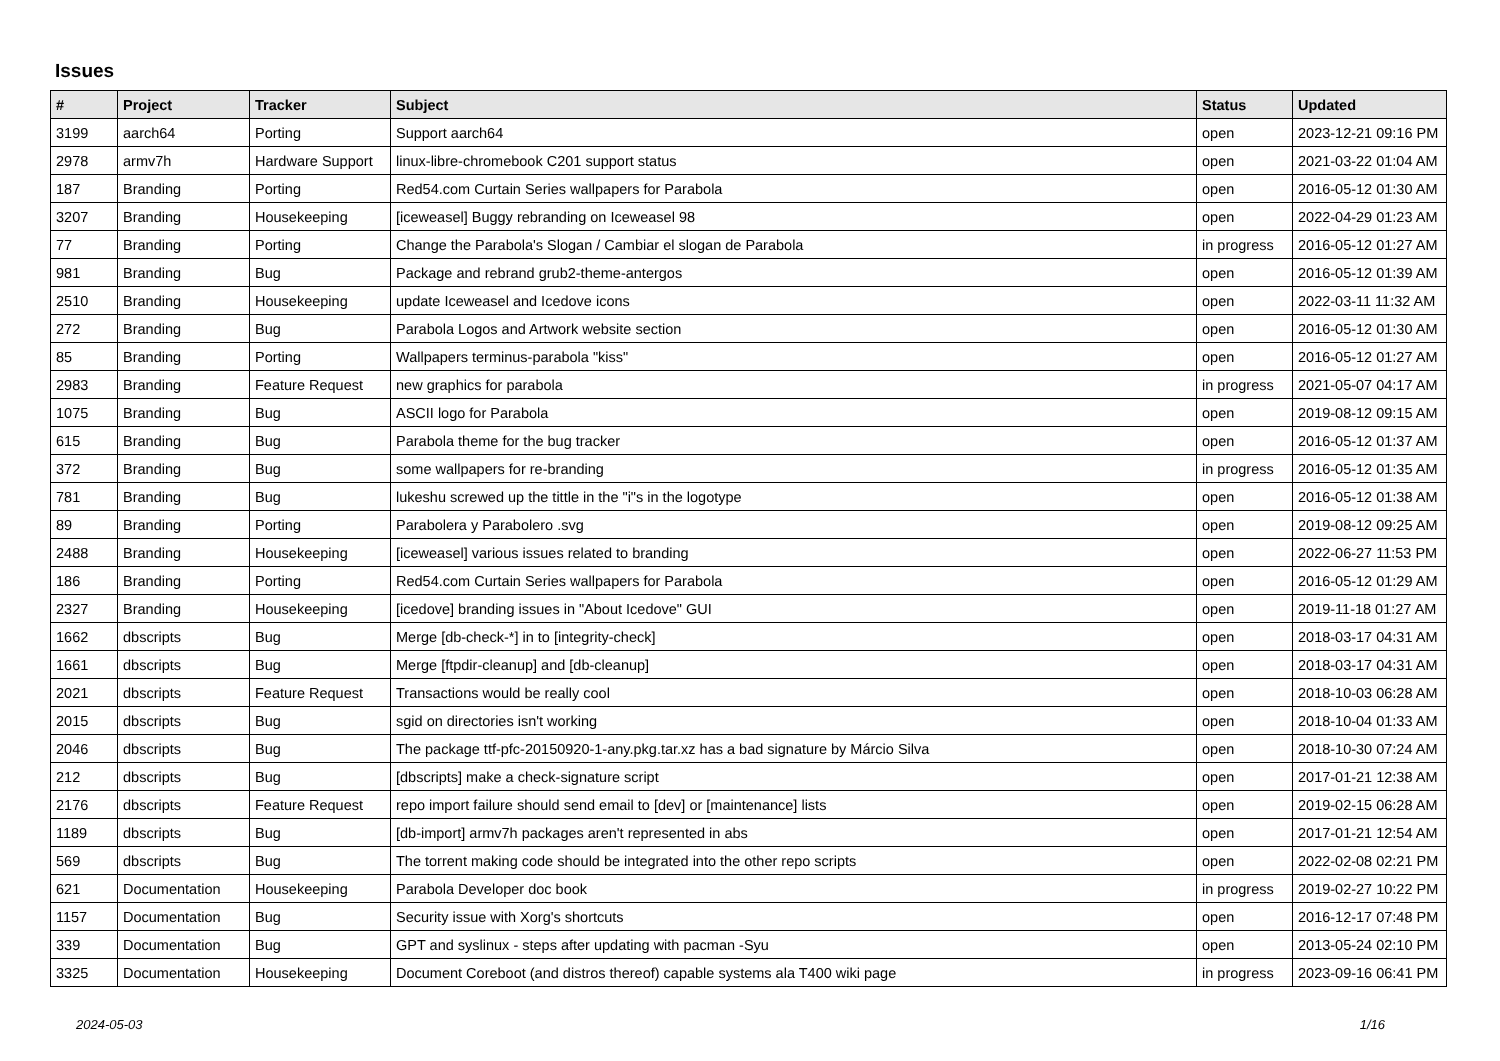Issues
| # | Project | Tracker | Subject | Status | Updated |
| --- | --- | --- | --- | --- | --- |
| 3199 | aarch64 | Porting | Support aarch64 | open | 2023-12-21 09:16 PM |
| 2978 | armv7h | Hardware Support | linux-libre-chromebook C201 support status | open | 2021-03-22 01:04 AM |
| 187 | Branding | Porting | Red54.com Curtain Series wallpapers for Parabola | open | 2016-05-12 01:30 AM |
| 3207 | Branding | Housekeeping | [iceweasel] Buggy rebranding on Iceweasel 98 | open | 2022-04-29 01:23 AM |
| 77 | Branding | Porting | Change the Parabola's Slogan / Cambiar el slogan de Parabola | in progress | 2016-05-12 01:27 AM |
| 981 | Branding | Bug | Package and rebrand grub2-theme-antergos | open | 2016-05-12 01:39 AM |
| 2510 | Branding | Housekeeping | update Iceweasel and Icedove icons | open | 2022-03-11 11:32 AM |
| 272 | Branding | Bug | Parabola Logos and Artwork website section | open | 2016-05-12 01:30 AM |
| 85 | Branding | Porting | Wallpapers terminus-parabola "kiss" | open | 2016-05-12 01:27 AM |
| 2983 | Branding | Feature Request | new graphics for parabola | in progress | 2021-05-07 04:17 AM |
| 1075 | Branding | Bug | ASCII logo for Parabola | open | 2019-08-12 09:15 AM |
| 615 | Branding | Bug | Parabola theme for the bug tracker | open | 2016-05-12 01:37 AM |
| 372 | Branding | Bug | some wallpapers for re-branding | in progress | 2016-05-12 01:35 AM |
| 781 | Branding | Bug | lukeshu screwed up the tittle in the "i"s in the logotype | open | 2016-05-12 01:38 AM |
| 89 | Branding | Porting | Parabolera y Parabolero .svg | open | 2019-08-12 09:25 AM |
| 2488 | Branding | Housekeeping | [iceweasel] various issues related to branding | open | 2022-06-27 11:53 PM |
| 186 | Branding | Porting | Red54.com Curtain Series wallpapers for Parabola | open | 2016-05-12 01:29 AM |
| 2327 | Branding | Housekeeping | [icedove] branding issues in "About Icedove" GUI | open | 2019-11-18 01:27 AM |
| 1662 | dbscripts | Bug | Merge [db-check-*] in to [integrity-check] | open | 2018-03-17 04:31 AM |
| 1661 | dbscripts | Bug | Merge [ftpdir-cleanup] and [db-cleanup] | open | 2018-03-17 04:31 AM |
| 2021 | dbscripts | Feature Request | Transactions would be really cool | open | 2018-10-03 06:28 AM |
| 2015 | dbscripts | Bug | sgid on directories isn't working | open | 2018-10-04 01:33 AM |
| 2046 | dbscripts | Bug | The package ttf-pfc-20150920-1-any.pkg.tar.xz has a bad signature by Márcio Silva | open | 2018-10-30 07:24 AM |
| 212 | dbscripts | Bug | [dbscripts] make a check-signature script | open | 2017-01-21 12:38 AM |
| 2176 | dbscripts | Feature Request | repo import failure should send email to [dev] or [maintenance] lists | open | 2019-02-15 06:28 AM |
| 1189 | dbscripts | Bug | [db-import] armv7h packages aren't represented in abs | open | 2017-01-21 12:54 AM |
| 569 | dbscripts | Bug | The torrent making code should be integrated into the other repo scripts | open | 2022-02-08 02:21 PM |
| 621 | Documentation | Housekeeping | Parabola Developer doc book | in progress | 2019-02-27 10:22 PM |
| 1157 | Documentation | Bug | Security issue with Xorg's shortcuts | open | 2016-12-17 07:48 PM |
| 339 | Documentation | Bug | GPT and syslinux - steps after updating with pacman -Syu | open | 2013-05-24 02:10 PM |
| 3325 | Documentation | Housekeeping | Document Coreboot (and distros thereof) capable systems ala T400 wiki page | in progress | 2023-09-16 06:41 PM |
2024-05-03 1/16